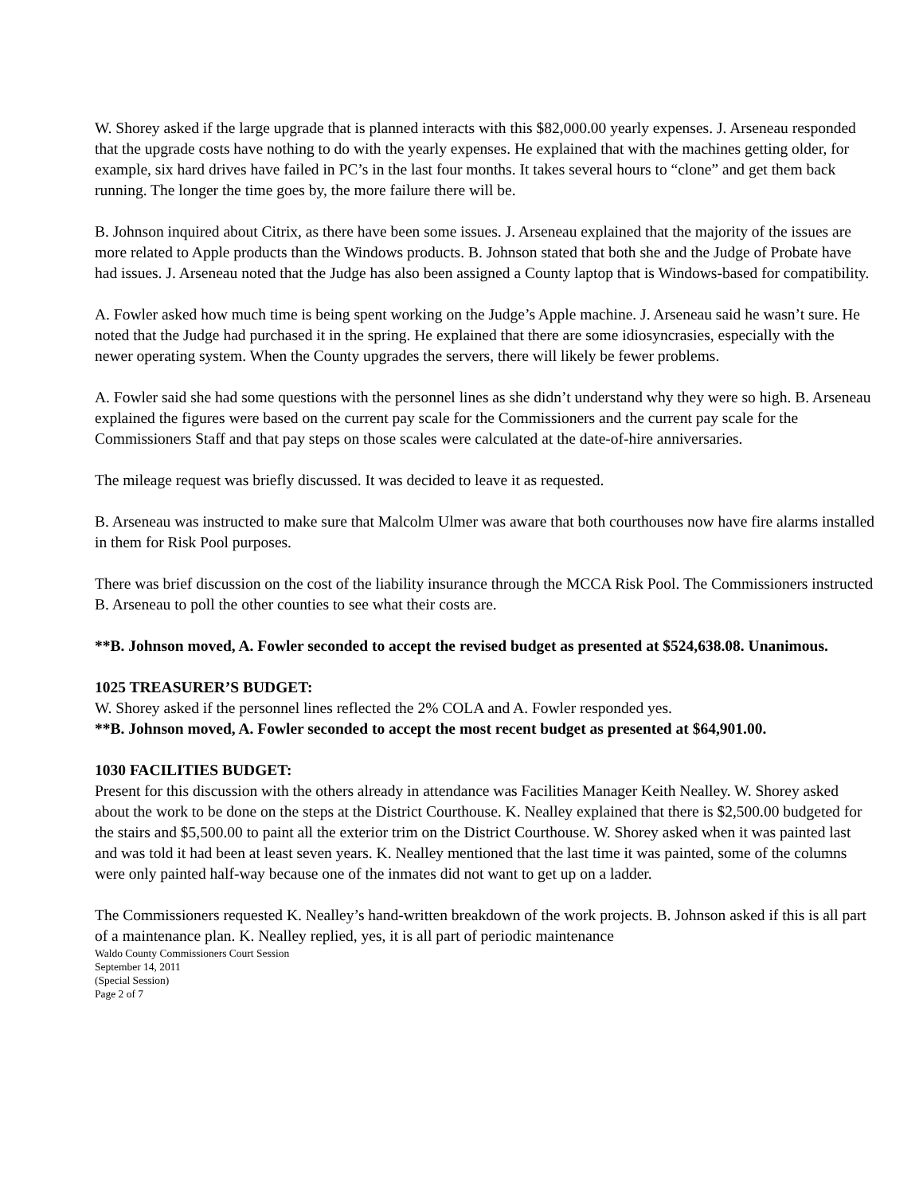W. Shorey asked if the large upgrade that is planned interacts with this $82,000.00 yearly expenses. J. Arseneau responded that the upgrade costs have nothing to do with the yearly expenses. He explained that with the machines getting older, for example, six hard drives have failed in PC’s in the last four months. It takes several hours to “clone” and get them back running. The longer the time goes by, the more failure there will be.
B. Johnson inquired about Citrix, as there have been some issues. J. Arseneau explained that the majority of the issues are more related to Apple products than the Windows products. B. Johnson stated that both she and the Judge of Probate have had issues. J. Arseneau noted that the Judge has also been assigned a County laptop that is Windows-based for compatibility.
A. Fowler asked how much time is being spent working on the Judge’s Apple machine. J. Arseneau said he wasn’t sure. He noted that the Judge had purchased it in the spring. He explained that there are some idiosyncrasies, especially with the newer operating system. When the County upgrades the servers, there will likely be fewer problems.
A. Fowler said she had some questions with the personnel lines as she didn’t understand why they were so high. B. Arseneau explained the figures were based on the current pay scale for the Commissioners and the current pay scale for the Commissioners Staff and that pay steps on those scales were calculated at the date-of-hire anniversaries.
The mileage request was briefly discussed. It was decided to leave it as requested.
B. Arseneau was instructed to make sure that Malcolm Ulmer was aware that both courthouses now have fire alarms installed in them for Risk Pool purposes.
There was brief discussion on the cost of the liability insurance through the MCCA Risk Pool. The Commissioners instructed B. Arseneau to poll the other counties to see what their costs are.
**B. Johnson moved, A. Fowler seconded to accept the revised budget as presented at $524,638.08. Unanimous.
1025 TREASURER’S BUDGET:
W. Shorey asked if the personnel lines reflected the 2% COLA and A. Fowler responded yes.
**B. Johnson moved, A. Fowler seconded to accept the most recent budget as presented at $64,901.00.
1030 FACILITIES BUDGET:
Present for this discussion with the others already in attendance was Facilities Manager Keith Nealley. W. Shorey asked about the work to be done on the steps at the District Courthouse. K. Nealley explained that there is $2,500.00 budgeted for the stairs and $5,500.00 to paint all the exterior trim on the District Courthouse. W. Shorey asked when it was painted last and was told it had been at least seven years. K. Nealley mentioned that the last time it was painted, some of the columns were only painted half-way because one of the inmates did not want to get up on a ladder.
The Commissioners requested K. Nealley’s hand-written breakdown of the work projects. B. Johnson asked if this is all part of a maintenance plan. K. Nealley replied, yes, it is all part of periodic maintenance
Waldo County Commissioners Court Session
September 14, 2011
(Special Session)
Page 2 of 7